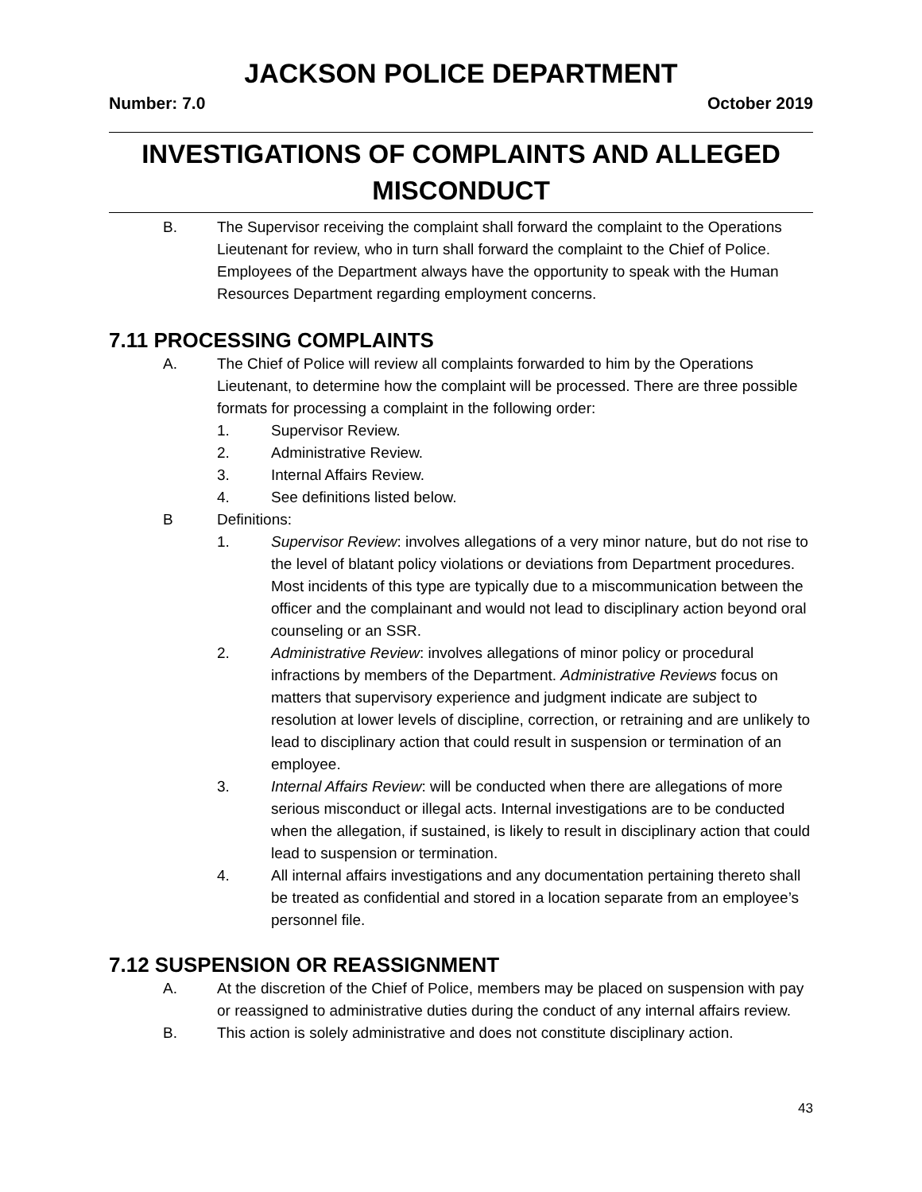JACKSON POLICE DEPARTMENT
Number: 7.0 October 2019
INVESTIGATIONS OF COMPLAINTS AND ALLEGED
MISCONDUCT
B. The Supervisor receiving the complaint shall forward the complaint to the Operations Lieutenant for review, who in turn shall forward the complaint to the Chief of Police. Employees of the Department always have the opportunity to speak with the Human Resources Department regarding employment concerns.
7.11 PROCESSING COMPLAINTS
A. The Chief of Police will review all complaints forwarded to him by the Operations Lieutenant, to determine how the complaint will be processed. There are three possible formats for processing a complaint in the following order:
1. Supervisor Review.
2. Administrative Review.
3. Internal Affairs Review.
4. See definitions listed below.
B Definitions:
1. Supervisor Review: involves allegations of a very minor nature, but do not rise to the level of blatant policy violations or deviations from Department procedures. Most incidents of this type are typically due to a miscommunication between the officer and the complainant and would not lead to disciplinary action beyond oral counseling or an SSR.
2. Administrative Review: involves allegations of minor policy or procedural infractions by members of the Department. Administrative Reviews focus on matters that supervisory experience and judgment indicate are subject to resolution at lower levels of discipline, correction, or retraining and are unlikely to lead to disciplinary action that could result in suspension or termination of an employee.
3. Internal Affairs Review: will be conducted when there are allegations of more serious misconduct or illegal acts. Internal investigations are to be conducted when the allegation, if sustained, is likely to result in disciplinary action that could lead to suspension or termination.
4. All internal affairs investigations and any documentation pertaining thereto shall be treated as confidential and stored in a location separate from an employee’s personnel file.
7.12 SUSPENSION OR REASSIGNMENT
A. At the discretion of the Chief of Police, members may be placed on suspension with pay or reassigned to administrative duties during the conduct of any internal affairs review.
B. This action is solely administrative and does not constitute disciplinary action.
43